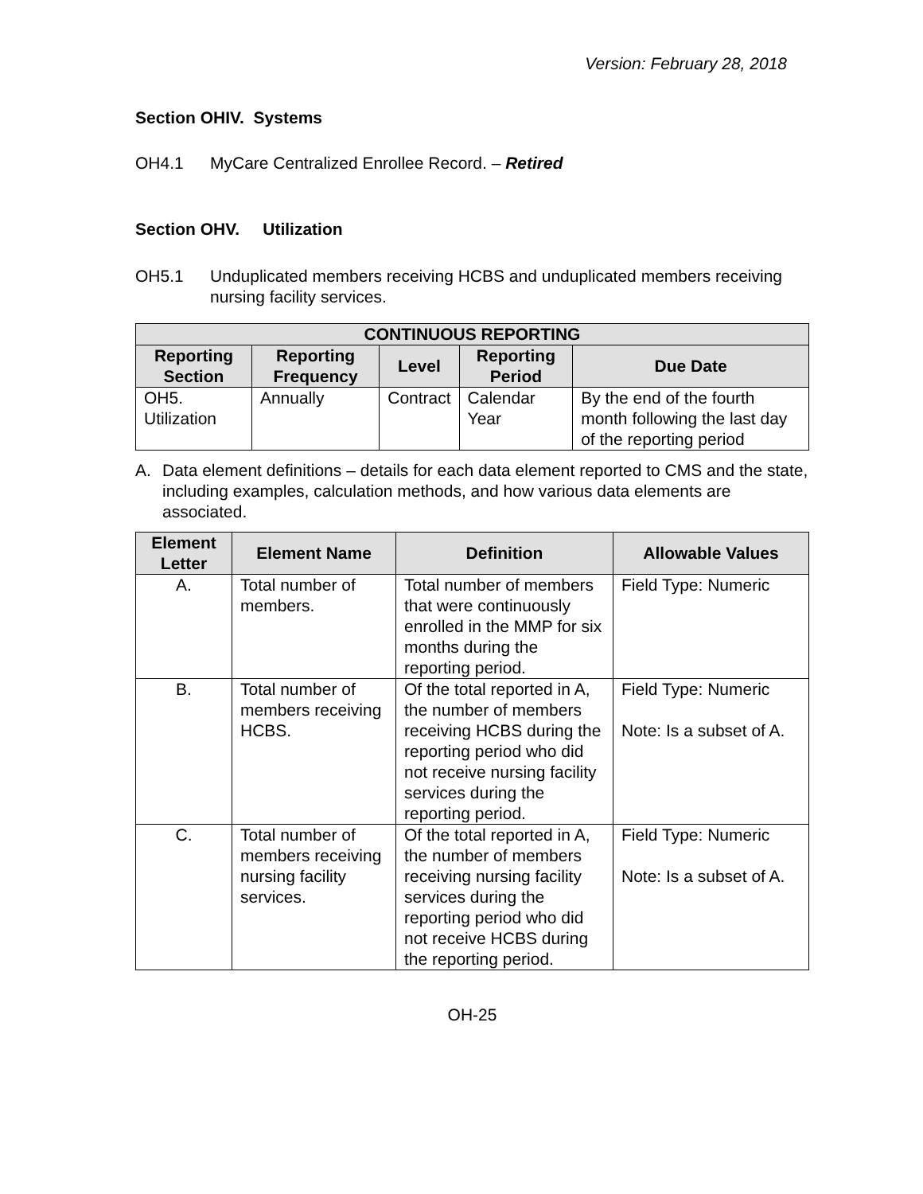Version: February 28, 2018
Section OHIV. Systems
OH4.1 MyCare Centralized Enrollee Record. – Retired
Section OHV. Utilization
OH5.1 Unduplicated members receiving HCBS and unduplicated members receiving nursing facility services.
| CONTINUOUS REPORTING | | | | |
| --- | --- | --- | --- | --- |
| Reporting Section | Reporting Frequency | Level | Reporting Period | Due Date |
| OH5. Utilization | Annually | Contract | Calendar Year | By the end of the fourth month following the last day of the reporting period |
A. Data element definitions – details for each data element reported to CMS and the state, including examples, calculation methods, and how various data elements are associated.
| Element Letter | Element Name | Definition | Allowable Values |
| --- | --- | --- | --- |
| A. | Total number of members. | Total number of members that were continuously enrolled in the MMP for six months during the reporting period. | Field Type: Numeric |
| B. | Total number of members receiving HCBS. | Of the total reported in A, the number of members receiving HCBS during the reporting period who did not receive nursing facility services during the reporting period. | Field Type: Numeric Note: Is a subset of A. |
| C. | Total number of members receiving nursing facility services. | Of the total reported in A, the number of members receiving nursing facility services during the reporting period who did not receive HCBS during the reporting period. | Field Type: Numeric Note: Is a subset of A. |
OH-25